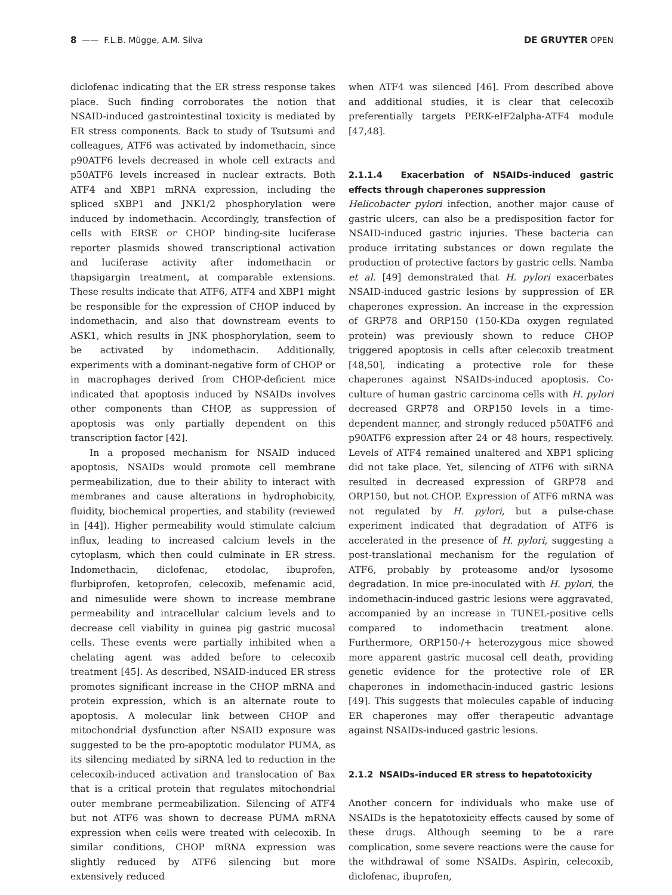8 —— F.L.B. Mügge, A.M. Silva DE GRUYTER OPEN
diclofenac indicating that the ER stress response takes place. Such finding corroborates the notion that NSAID-induced gastrointestinal toxicity is mediated by ER stress components. Back to study of Tsutsumi and colleagues, ATF6 was activated by indomethacin, since p90ATF6 levels decreased in whole cell extracts and p50ATF6 levels increased in nuclear extracts. Both ATF4 and XBP1 mRNA expression, including the spliced sXBP1 and JNK1/2 phosphorylation were induced by indomethacin. Accordingly, transfection of cells with ERSE or CHOP binding-site luciferase reporter plasmids showed transcriptional activation and luciferase activity after indomethacin or thapsigargin treatment, at comparable extensions. These results indicate that ATF6, ATF4 and XBP1 might be responsible for the expression of CHOP induced by indomethacin, and also that downstream events to ASK1, which results in JNK phosphorylation, seem to be activated by indomethacin. Additionally, experiments with a dominant-negative form of CHOP or in macrophages derived from CHOP-deficient mice indicated that apoptosis induced by NSAIDs involves other components than CHOP, as suppression of apoptosis was only partially dependent on this transcription factor [42].
In a proposed mechanism for NSAID induced apoptosis, NSAIDs would promote cell membrane permeabilization, due to their ability to interact with membranes and cause alterations in hydrophobicity, fluidity, biochemical properties, and stability (reviewed in [44]). Higher permeability would stimulate calcium influx, leading to increased calcium levels in the cytoplasm, which then could culminate in ER stress. Indomethacin, diclofenac, etodolac, ibuprofen, flurbiprofen, ketoprofen, celecoxib, mefenamic acid, and nimesulide were shown to increase membrane permeability and intracellular calcium levels and to decrease cell viability in guinea pig gastric mucosal cells. These events were partially inhibited when a chelating agent was added before to celecoxib treatment [45]. As described, NSAID-induced ER stress promotes significant increase in the CHOP mRNA and protein expression, which is an alternate route to apoptosis. A molecular link between CHOP and mitochondrial dysfunction after NSAID exposure was suggested to be the pro-apoptotic modulator PUMA, as its silencing mediated by siRNA led to reduction in the celecoxib-induced activation and translocation of Bax that is a critical protein that regulates mitochondrial outer membrane permeabilization. Silencing of ATF4 but not ATF6 was shown to decrease PUMA mRNA expression when cells were treated with celecoxib. In similar conditions, CHOP mRNA expression was slightly reduced by ATF6 silencing but more extensively reduced
when ATF4 was silenced [46]. From described above and additional studies, it is clear that celecoxib preferentially targets PERK-eIF2alpha-ATF4 module [47,48].
2.1.1.4 Exacerbation of NSAIDs-induced gastric effects through chaperones suppression
Helicobacter pylori infection, another major cause of gastric ulcers, can also be a predisposition factor for NSAID-induced gastric injuries. These bacteria can produce irritating substances or down regulate the production of protective factors by gastric cells. Namba et al. [49] demonstrated that H. pylori exacerbates NSAID-induced gastric lesions by suppression of ER chaperones expression. An increase in the expression of GRP78 and ORP150 (150-KDa oxygen regulated protein) was previously shown to reduce CHOP triggered apoptosis in cells after celecoxib treatment [48,50], indicating a protective role for these chaperones against NSAIDs-induced apoptosis. Co-culture of human gastric carcinoma cells with H. pylori decreased GRP78 and ORP150 levels in a time-dependent manner, and strongly reduced p50ATF6 and p90ATF6 expression after 24 or 48 hours, respectively. Levels of ATF4 remained unaltered and XBP1 splicing did not take place. Yet, silencing of ATF6 with siRNA resulted in decreased expression of GRP78 and ORP150, but not CHOP. Expression of ATF6 mRNA was not regulated by H. pylori, but a pulse-chase experiment indicated that degradation of ATF6 is accelerated in the presence of H. pylori, suggesting a post-translational mechanism for the regulation of ATF6, probably by proteasome and/or lysosome degradation. In mice pre-inoculated with H. pylori, the indomethacin-induced gastric lesions were aggravated, accompanied by an increase in TUNEL-positive cells compared to indomethacin treatment alone. Furthermore, ORP150-/+ heterozygous mice showed more apparent gastric mucosal cell death, providing genetic evidence for the protective role of ER chaperones in indomethacin-induced gastric lesions [49]. This suggests that molecules capable of inducing ER chaperones may offer therapeutic advantage against NSAIDs-induced gastric lesions.
2.1.2 NSAIDs-induced ER stress to hepatotoxicity
Another concern for individuals who make use of NSAIDs is the hepatotoxicity effects caused by some of these drugs. Although seeming to be a rare complication, some severe reactions were the cause for the withdrawal of some NSAIDs. Aspirin, celecoxib, diclofenac, ibuprofen,